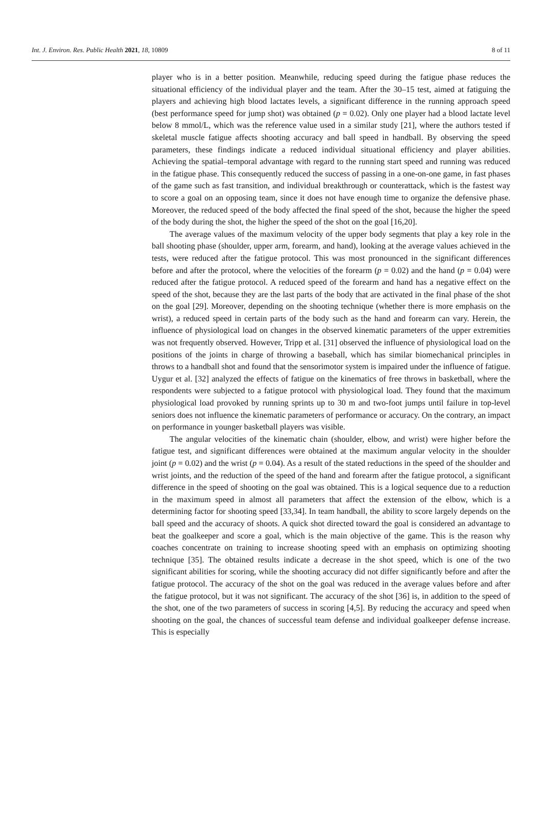Int. J. Environ. Res. Public Health 2021, 18, 10809 8 of 11
player who is in a better position. Meanwhile, reducing speed during the fatigue phase reduces the situational efficiency of the individual player and the team. After the 30–15 test, aimed at fatiguing the players and achieving high blood lactates levels, a significant difference in the running approach speed (best performance speed for jump shot) was obtained (p = 0.02). Only one player had a blood lactate level below 8 mmol/L, which was the reference value used in a similar study [21], where the authors tested if skeletal muscle fatigue affects shooting accuracy and ball speed in handball. By observing the speed parameters, these findings indicate a reduced individual situational efficiency and player abilities. Achieving the spatial–temporal advantage with regard to the running start speed and running was reduced in the fatigue phase. This consequently reduced the success of passing in a one-on-one game, in fast phases of the game such as fast transition, and individual breakthrough or counterattack, which is the fastest way to score a goal on an opposing team, since it does not have enough time to organize the defensive phase. Moreover, the reduced speed of the body affected the final speed of the shot, because the higher the speed of the body during the shot, the higher the speed of the shot on the goal [16,20].
The average values of the maximum velocity of the upper body segments that play a key role in the ball shooting phase (shoulder, upper arm, forearm, and hand), looking at the average values achieved in the tests, were reduced after the fatigue protocol. This was most pronounced in the significant differences before and after the protocol, where the velocities of the forearm (p = 0.02) and the hand (p = 0.04) were reduced after the fatigue protocol. A reduced speed of the forearm and hand has a negative effect on the speed of the shot, because they are the last parts of the body that are activated in the final phase of the shot on the goal [29]. Moreover, depending on the shooting technique (whether there is more emphasis on the wrist), a reduced speed in certain parts of the body such as the hand and forearm can vary. Herein, the influence of physiological load on changes in the observed kinematic parameters of the upper extremities was not frequently observed. However, Tripp et al. [31] observed the influence of physiological load on the positions of the joints in charge of throwing a baseball, which has similar biomechanical principles in throws to a handball shot and found that the sensorimotor system is impaired under the influence of fatigue. Uygur et al. [32] analyzed the effects of fatigue on the kinematics of free throws in basketball, where the respondents were subjected to a fatigue protocol with physiological load. They found that the maximum physiological load provoked by running sprints up to 30 m and two-foot jumps until failure in top-level seniors does not influence the kinematic parameters of performance or accuracy. On the contrary, an impact on performance in younger basketball players was visible.
The angular velocities of the kinematic chain (shoulder, elbow, and wrist) were higher before the fatigue test, and significant differences were obtained at the maximum angular velocity in the shoulder joint (p = 0.02) and the wrist (p = 0.04). As a result of the stated reductions in the speed of the shoulder and wrist joints, and the reduction of the speed of the hand and forearm after the fatigue protocol, a significant difference in the speed of shooting on the goal was obtained. This is a logical sequence due to a reduction in the maximum speed in almost all parameters that affect the extension of the elbow, which is a determining factor for shooting speed [33,34]. In team handball, the ability to score largely depends on the ball speed and the accuracy of shoots. A quick shot directed toward the goal is considered an advantage to beat the goalkeeper and score a goal, which is the main objective of the game. This is the reason why coaches concentrate on training to increase shooting speed with an emphasis on optimizing shooting technique [35]. The obtained results indicate a decrease in the shot speed, which is one of the two significant abilities for scoring, while the shooting accuracy did not differ significantly before and after the fatigue protocol. The accuracy of the shot on the goal was reduced in the average values before and after the fatigue protocol, but it was not significant. The accuracy of the shot [36] is, in addition to the speed of the shot, one of the two parameters of success in scoring [4,5]. By reducing the accuracy and speed when shooting on the goal, the chances of successful team defense and individual goalkeeper defense increase. This is especially